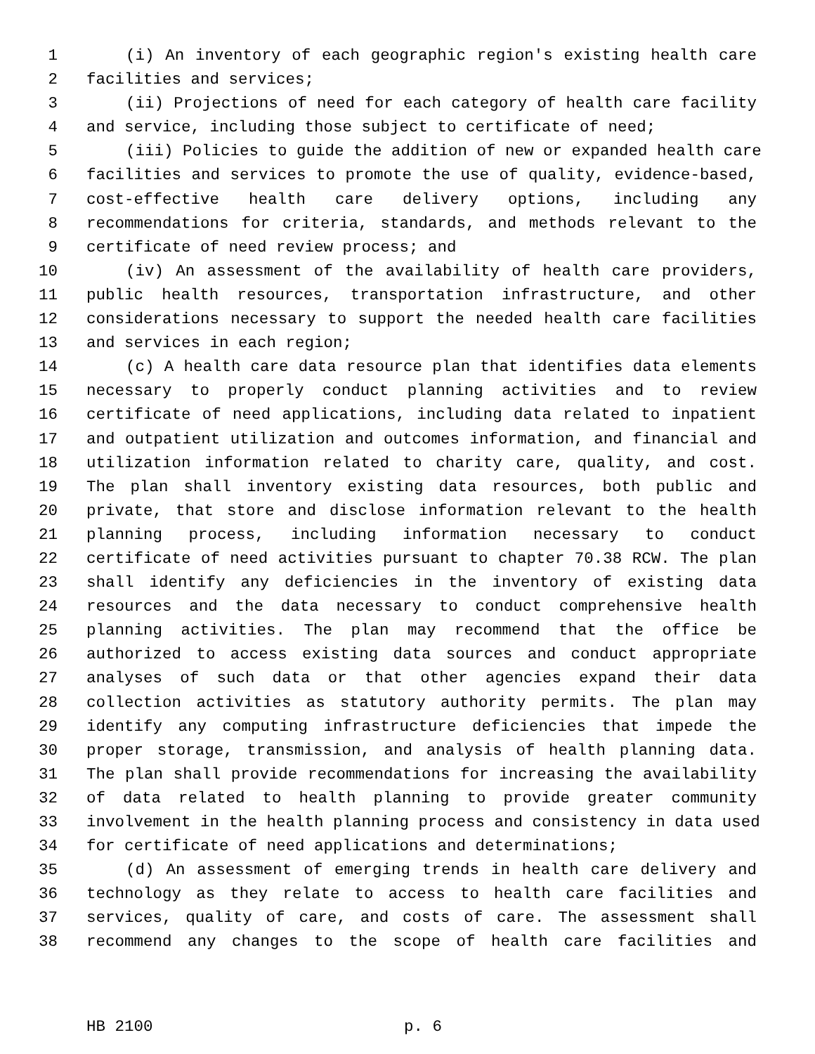1 (i) An inventory of each geographic region's existing health care
2 facilities and services;
3 (ii) Projections of need for each category of health care facility
4 and service, including those subject to certificate of need;
5 (iii) Policies to guide the addition of new or expanded health care
6 facilities and services to promote the use of quality, evidence-based,
7 cost-effective health care delivery options, including any
8 recommendations for criteria, standards, and methods relevant to the
9 certificate of need review process; and
10 (iv) An assessment of the availability of health care providers,
11 public health resources, transportation infrastructure, and other
12 considerations necessary to support the needed health care facilities
13 and services in each region;
14 (c) A health care data resource plan that identifies data elements
15 necessary to properly conduct planning activities and to review
16 certificate of need applications, including data related to inpatient
17 and outpatient utilization and outcomes information, and financial and
18 utilization information related to charity care, quality, and cost.
19 The plan shall inventory existing data resources, both public and
20 private, that store and disclose information relevant to the health
21 planning process, including information necessary to conduct
22 certificate of need activities pursuant to chapter 70.38 RCW. The plan
23 shall identify any deficiencies in the inventory of existing data
24 resources and the data necessary to conduct comprehensive health
25 planning activities. The plan may recommend that the office be
26 authorized to access existing data sources and conduct appropriate
27 analyses of such data or that other agencies expand their data
28 collection activities as statutory authority permits. The plan may
29 identify any computing infrastructure deficiencies that impede the
30 proper storage, transmission, and analysis of health planning data.
31 The plan shall provide recommendations for increasing the availability
32 of data related to health planning to provide greater community
33 involvement in the health planning process and consistency in data used
34 for certificate of need applications and determinations;
35 (d) An assessment of emerging trends in health care delivery and
36 technology as they relate to access to health care facilities and
37 services, quality of care, and costs of care. The assessment shall
38 recommend any changes to the scope of health care facilities and
HB 2100 p. 6